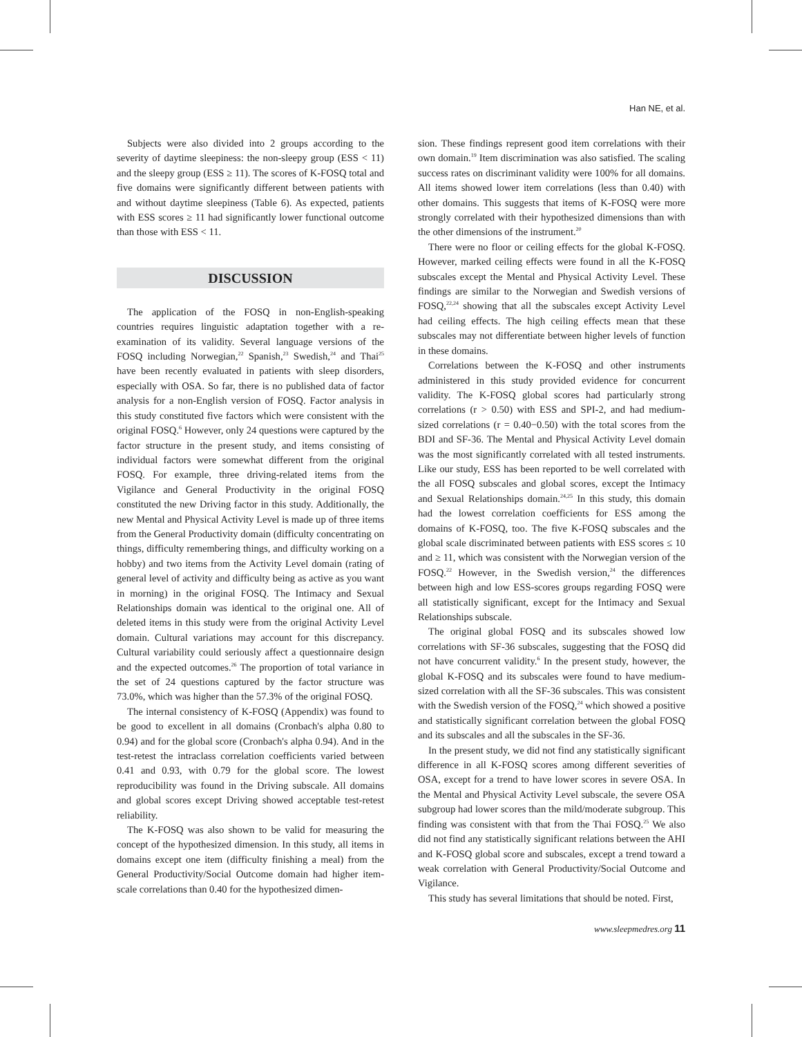Han NE, et al.
Subjects were also divided into 2 groups according to the severity of daytime sleepiness: the non-sleepy group (ESS < 11) and the sleepy group (ESS ≥ 11). The scores of K-FOSQ total and five domains were significantly different between patients with and without daytime sleepiness (Table 6). As expected, patients with ESS scores ≥ 11 had significantly lower functional outcome than those with ESS < 11.
DISCUSSION
The application of the FOSQ in non-English-speaking countries requires linguistic adaptation together with a re-examination of its validity. Several language versions of the FOSQ including Norwegian,<sup>22</sup> Spanish,<sup>23</sup> Swedish,<sup>24</sup> and Thai<sup>25</sup> have been recently evaluated in patients with sleep disorders, especially with OSA. So far, there is no published data of factor analysis for a non-English version of FOSQ. Factor analysis in this study constituted five factors which were consistent with the original FOSQ.<sup>6</sup> However, only 24 questions were captured by the factor structure in the present study, and items consisting of individual factors were somewhat different from the original FOSQ. For example, three driving-related items from the Vigilance and General Productivity in the original FOSQ constituted the new Driving factor in this study. Additionally, the new Mental and Physical Activity Level is made up of three items from the General Productivity domain (difficulty concentrating on things, difficulty remembering things, and difficulty working on a hobby) and two items from the Activity Level domain (rating of general level of activity and difficulty being as active as you want in morning) in the original FOSQ. The Intimacy and Sexual Relationships domain was identical to the original one. All of deleted items in this study were from the original Activity Level domain. Cultural variations may account for this discrepancy. Cultural variability could seriously affect a questionnaire design and the expected outcomes.<sup>26</sup> The proportion of total variance in the set of 24 questions captured by the factor structure was 73.0%, which was higher than the 57.3% of the original FOSQ.
The internal consistency of K-FOSQ (Appendix) was found to be good to excellent in all domains (Cronbach's alpha 0.80 to 0.94) and for the global score (Cronbach's alpha 0.94). And in the test-retest the intraclass correlation coefficients varied between 0.41 and 0.93, with 0.79 for the global score. The lowest reproducibility was found in the Driving subscale. All domains and global scores except Driving showed acceptable test-retest reliability.
The K-FOSQ was also shown to be valid for measuring the concept of the hypothesized dimension. In this study, all items in domains except one item (difficulty finishing a meal) from the General Productivity/Social Outcome domain had higher item-scale correlations than 0.40 for the hypothesized dimen-
sion. These findings represent good item correlations with their own domain.<sup>19</sup> Item discrimination was also satisfied. The scaling success rates on discriminant validity were 100% for all domains. All items showed lower item correlations (less than 0.40) with other domains. This suggests that items of K-FOSQ were more strongly correlated with their hypothesized dimensions than with the other dimensions of the instrument.<sup>20</sup>
There were no floor or ceiling effects for the global K-FOSQ. However, marked ceiling effects were found in all the K-FOSQ subscales except the Mental and Physical Activity Level. These findings are similar to the Norwegian and Swedish versions of FOSQ,<sup>22,24</sup> showing that all the subscales except Activity Level had ceiling effects. The high ceiling effects mean that these subscales may not differentiate between higher levels of function in these domains.
Correlations between the K-FOSQ and other instruments administered in this study provided evidence for concurrent validity. The K-FOSQ global scores had particularly strong correlations (r > 0.50) with ESS and SPI-2, and had medium-sized correlations (r = 0.40−0.50) with the total scores from the BDI and SF-36. The Mental and Physical Activity Level domain was the most significantly correlated with all tested instruments. Like our study, ESS has been reported to be well correlated with the all FOSQ subscales and global scores, except the Intimacy and Sexual Relationships domain.<sup>24,25</sup> In this study, this domain had the lowest correlation coefficients for ESS among the domains of K-FOSQ, too. The five K-FOSQ subscales and the global scale discriminated between patients with ESS scores ≤ 10 and ≥ 11, which was consistent with the Norwegian version of the FOSQ.<sup>22</sup> However, in the Swedish version,<sup>24</sup> the differences between high and low ESS-scores groups regarding FOSQ were all statistically significant, except for the Intimacy and Sexual Relationships subscale.
The original global FOSQ and its subscales showed low correlations with SF-36 subscales, suggesting that the FOSQ did not have concurrent validity.<sup>6</sup> In the present study, however, the global K-FOSQ and its subscales were found to have medium-sized correlation with all the SF-36 subscales. This was consistent with the Swedish version of the FOSQ,<sup>24</sup> which showed a positive and statistically significant correlation between the global FOSQ and its subscales and all the subscales in the SF-36.
In the present study, we did not find any statistically significant difference in all K-FOSQ scores among different severities of OSA, except for a trend to have lower scores in severe OSA. In the Mental and Physical Activity Level subscale, the severe OSA subgroup had lower scores than the mild/moderate subgroup. This finding was consistent with that from the Thai FOSQ.<sup>25</sup> We also did not find any statistically significant relations between the AHI and K-FOSQ global score and subscales, except a trend toward a weak correlation with General Productivity/Social Outcome and Vigilance.
This study has several limitations that should be noted. First,
www.sleepmedres.org 11